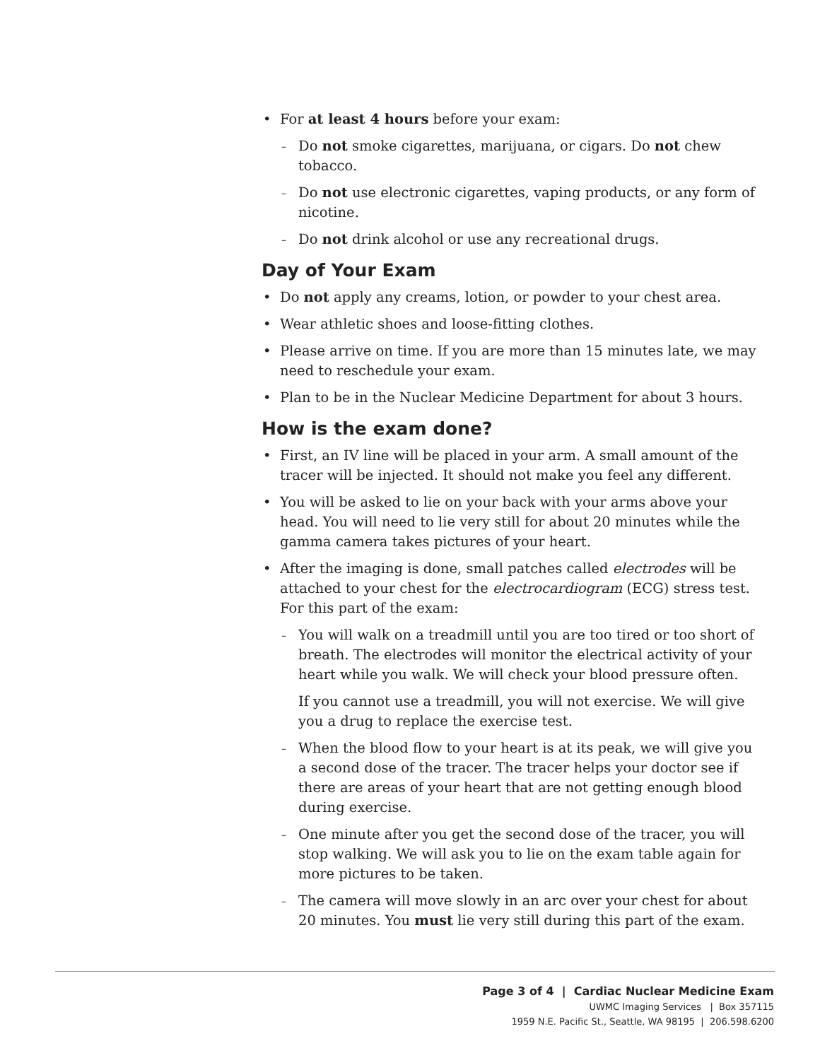For at least 4 hours before your exam:
Do not smoke cigarettes, marijuana, or cigars. Do not chew tobacco.
Do not use electronic cigarettes, vaping products, or any form of nicotine.
Do not drink alcohol or use any recreational drugs.
Day of Your Exam
Do not apply any creams, lotion, or powder to your chest area.
Wear athletic shoes and loose-fitting clothes.
Please arrive on time. If you are more than 15 minutes late, we may need to reschedule your exam.
Plan to be in the Nuclear Medicine Department for about 3 hours.
How is the exam done?
First, an IV line will be placed in your arm. A small amount of the tracer will be injected. It should not make you feel any different.
You will be asked to lie on your back with your arms above your head. You will need to lie very still for about 20 minutes while the gamma camera takes pictures of your heart.
After the imaging is done, small patches called electrodes will be attached to your chest for the electrocardiogram (ECG) stress test. For this part of the exam:
You will walk on a treadmill until you are too tired or too short of breath. The electrodes will monitor the electrical activity of your heart while you walk. We will check your blood pressure often.
If you cannot use a treadmill, you will not exercise. We will give you a drug to replace the exercise test.
When the blood flow to your heart is at its peak, we will give you a second dose of the tracer. The tracer helps your doctor see if there are areas of your heart that are not getting enough blood during exercise.
One minute after you get the second dose of the tracer, you will stop walking. We will ask you to lie on the exam table again for more pictures to be taken.
The camera will move slowly in an arc over your chest for about 20 minutes. You must lie very still during this part of the exam.
Page 3 of 4 | Cardiac Nuclear Medicine Exam
UWMC Imaging Services | Box 357115
1959 N.E. Pacific St., Seattle, WA 98195 | 206.598.6200